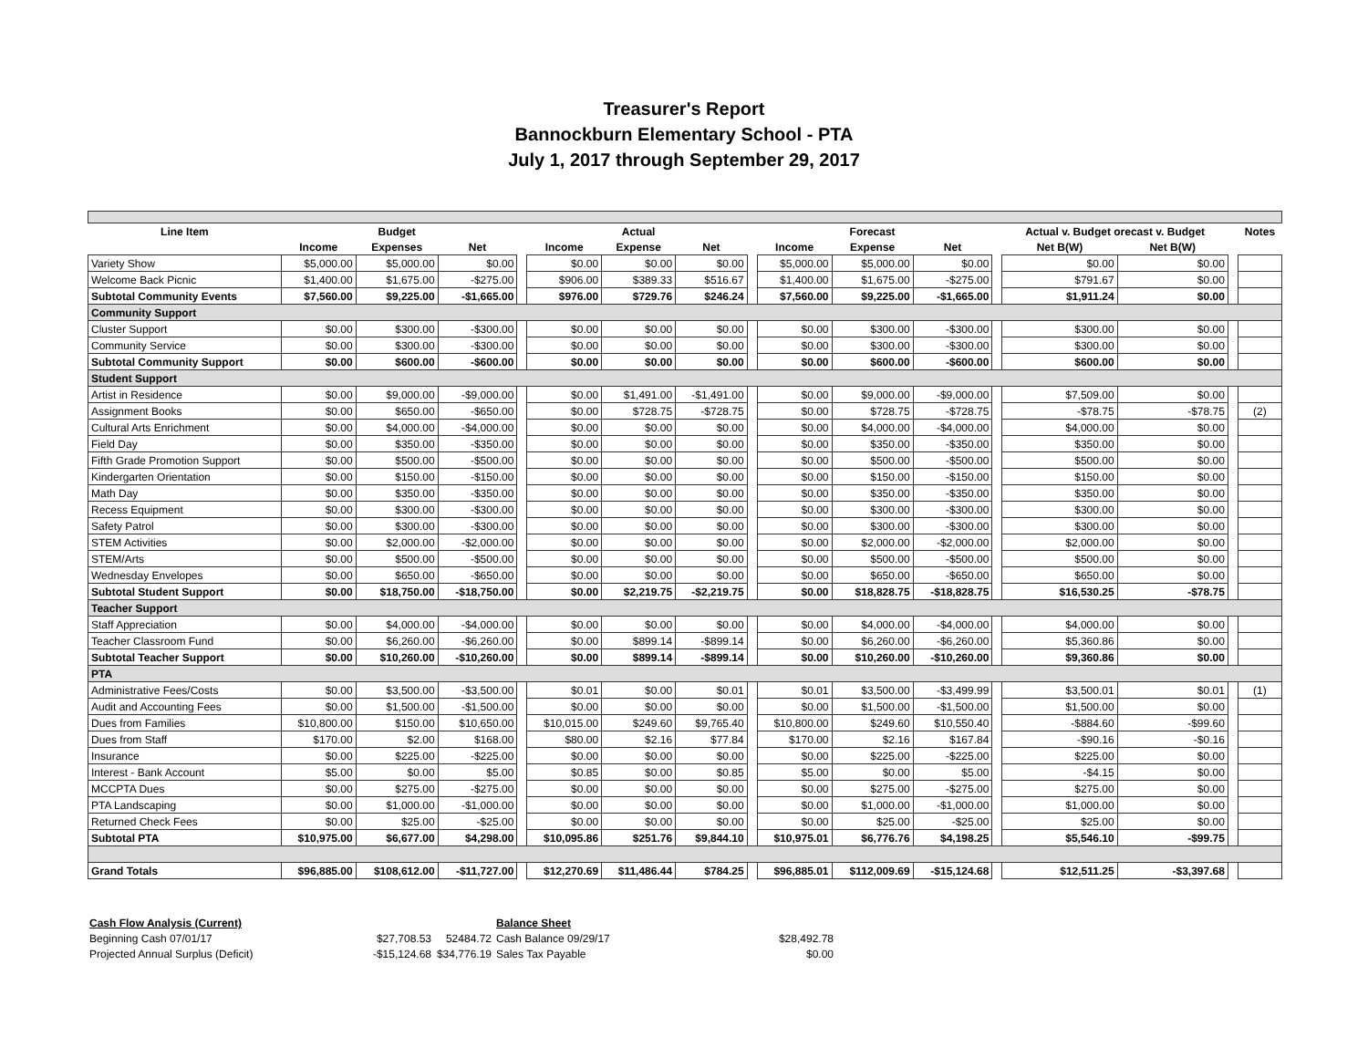Treasurer's Report
Bannockburn Elementary School - PTA
July 1, 2017 through September 29, 2017
| Line Item | | Budget | | | | Actual | | | | Forecast | | | Actual v. Budget orecast v. Budget | | | Notes |
| | Income | Expenses | Net | | Income | Expense | Net | | Income | Expense | Net | | Net B(W) | Net B(W) | | |
| Variety Show | $5,000.00 | $5,000.00 | $0.00 | | $0.00 | $0.00 | $0.00 | | $5,000.00 | $5,000.00 | $0.00 | | $0.00 | $0.00 | | |
| Welcome Back Picnic | $1,400.00 | $1,675.00 | -$275.00 | | $906.00 | $389.33 | $516.67 | | $1,400.00 | $1,675.00 | -$275.00 | | $791.67 | $0.00 | | |
| Subtotal Community Events | $7,560.00 | $9,225.00 | -$1,665.00 | | $976.00 | $729.76 | $246.24 | | $7,560.00 | $9,225.00 | -$1,665.00 | | $1,911.24 | $0.00 | | |
| Community Support | | | | | | | | | | | | | | | | |
| Cluster Support | $0.00 | $300.00 | -$300.00 | | $0.00 | $0.00 | $0.00 | | $0.00 | $300.00 | -$300.00 | | $300.00 | $0.00 | | |
| Community Service | $0.00 | $300.00 | -$300.00 | | $0.00 | $0.00 | $0.00 | | $0.00 | $300.00 | -$300.00 | | $300.00 | $0.00 | | |
| Subtotal Community Support | $0.00 | $600.00 | -$600.00 | | $0.00 | $0.00 | $0.00 | | $0.00 | $600.00 | -$600.00 | | $600.00 | $0.00 | | |
| Student Support | | | | | | | | | | | | | | | | |
| Artist in Residence | $0.00 | $9,000.00 | -$9,000.00 | | $0.00 | $1,491.00 | -$1,491.00 | | $0.00 | $9,000.00 | -$9,000.00 | | $7,509.00 | $0.00 | | |
| Assignment Books | $0.00 | $650.00 | -$650.00 | | $0.00 | $728.75 | -$728.75 | | $0.00 | $728.75 | -$728.75 | | -$78.75 | -$78.75 | | (2) |
| Cultural Arts Enrichment | $0.00 | $4,000.00 | -$4,000.00 | | $0.00 | $0.00 | $0.00 | | $0.00 | $4,000.00 | -$4,000.00 | | $4,000.00 | $0.00 | | |
| Field Day | $0.00 | $350.00 | -$350.00 | | $0.00 | $0.00 | $0.00 | | $0.00 | $350.00 | -$350.00 | | $350.00 | $0.00 | | |
| Fifth Grade Promotion Support | $0.00 | $500.00 | -$500.00 | | $0.00 | $0.00 | $0.00 | | $0.00 | $500.00 | -$500.00 | | $500.00 | $0.00 | | |
| Kindergarten Orientation | $0.00 | $150.00 | -$150.00 | | $0.00 | $0.00 | $0.00 | | $0.00 | $150.00 | -$150.00 | | $150.00 | $0.00 | | |
| Math Day | $0.00 | $350.00 | -$350.00 | | $0.00 | $0.00 | $0.00 | | $0.00 | $350.00 | -$350.00 | | $350.00 | $0.00 | | |
| Recess Equipment | $0.00 | $300.00 | -$300.00 | | $0.00 | $0.00 | $0.00 | | $0.00 | $300.00 | -$300.00 | | $300.00 | $0.00 | | |
| Safety Patrol | $0.00 | $300.00 | -$300.00 | | $0.00 | $0.00 | $0.00 | | $0.00 | $300.00 | -$300.00 | | $300.00 | $0.00 | | |
| STEM Activities | $0.00 | $2,000.00 | -$2,000.00 | | $0.00 | $0.00 | $0.00 | | $0.00 | $2,000.00 | -$2,000.00 | | $2,000.00 | $0.00 | | |
| STEM/Arts | $0.00 | $500.00 | -$500.00 | | $0.00 | $0.00 | $0.00 | | $0.00 | $500.00 | -$500.00 | | $500.00 | $0.00 | | |
| Wednesday Envelopes | $0.00 | $650.00 | -$650.00 | | $0.00 | $0.00 | $0.00 | | $0.00 | $650.00 | -$650.00 | | $650.00 | $0.00 | | |
| Subtotal Student Support | $0.00 | $18,750.00 | -$18,750.00 | | $0.00 | $2,219.75 | -$2,219.75 | | $0.00 | $18,828.75 | -$18,828.75 | | $16,530.25 | -$78.75 | | |
| Teacher Support | | | | | | | | | | | | | | | | |
| Staff Appreciation | $0.00 | $4,000.00 | -$4,000.00 | | $0.00 | $0.00 | $0.00 | | $0.00 | $4,000.00 | -$4,000.00 | | $4,000.00 | $0.00 | | |
| Teacher Classroom Fund | $0.00 | $6,260.00 | -$6,260.00 | | $0.00 | $899.14 | -$899.14 | | $0.00 | $6,260.00 | -$6,260.00 | | $5,360.86 | $0.00 | | |
| Subtotal Teacher Support | $0.00 | $10,260.00 | -$10,260.00 | | $0.00 | $899.14 | -$899.14 | | $0.00 | $10,260.00 | -$10,260.00 | | $9,360.86 | $0.00 | | |
| PTA | | | | | | | | | | | | | | | | |
| Administrative Fees/Costs | $0.00 | $3,500.00 | -$3,500.00 | | $0.01 | $0.00 | $0.01 | | $0.01 | $3,500.00 | -$3,499.99 | | $3,500.01 | $0.01 | | (1) |
| Audit and Accounting Fees | $0.00 | $1,500.00 | -$1,500.00 | | $0.00 | $0.00 | $0.00 | | $0.00 | $1,500.00 | -$1,500.00 | | $1,500.00 | $0.00 | | |
| Dues from Families | $10,800.00 | $150.00 | $10,650.00 | | $10,015.00 | $249.60 | $9,765.40 | | $10,800.00 | $249.60 | $10,550.40 | | -$884.60 | -$99.60 | | |
| Dues from Staff | $170.00 | $2.00 | $168.00 | | $80.00 | $2.16 | $77.84 | | $170.00 | $2.16 | $167.84 | | -$90.16 | -$0.16 | | |
| Insurance | $0.00 | $225.00 | -$225.00 | | $0.00 | $0.00 | $0.00 | | $0.00 | $225.00 | -$225.00 | | $225.00 | $0.00 | | |
| Interest - Bank Account | $5.00 | $0.00 | $5.00 | | $0.85 | $0.00 | $0.85 | | $5.00 | $0.00 | $5.00 | | -$4.15 | $0.00 | | |
| MCCPTA Dues | $0.00 | $275.00 | -$275.00 | | $0.00 | $0.00 | $0.00 | | $0.00 | $275.00 | -$275.00 | | $275.00 | $0.00 | | |
| PTA Landscaping | $0.00 | $1,000.00 | -$1,000.00 | | $0.00 | $0.00 | $0.00 | | $0.00 | $1,000.00 | -$1,000.00 | | $1,000.00 | $0.00 | | |
| Returned Check Fees | $0.00 | $25.00 | -$25.00 | | $0.00 | $0.00 | $0.00 | | $0.00 | $25.00 | -$25.00 | | $25.00 | $0.00 | | |
| Subtotal PTA | $10,975.00 | $6,677.00 | $4,298.00 | | $10,095.86 | $251.76 | $9,844.10 | | $10,975.01 | $6,776.76 | $4,198.25 | | $5,546.10 | -$99.75 | | |
| Grand Totals | $96,885.00 | $108,612.00 | -$11,727.00 | | $12,270.69 | $11,486.44 | $784.25 | | $96,885.01 | $112,009.69 | -$15,124.68 | | $12,511.25 | -$3,397.68 | | |
Cash Flow Analysis (Current)
Beginning Cash 07/01/17
Projected Annual Surplus (Deficit)
$27,708.53
-$15,124.68
52484.72
$34,776.19
Balance Sheet
Cash Balance 09/29/17
Sales Tax Payable
$28,492.78
$0.00